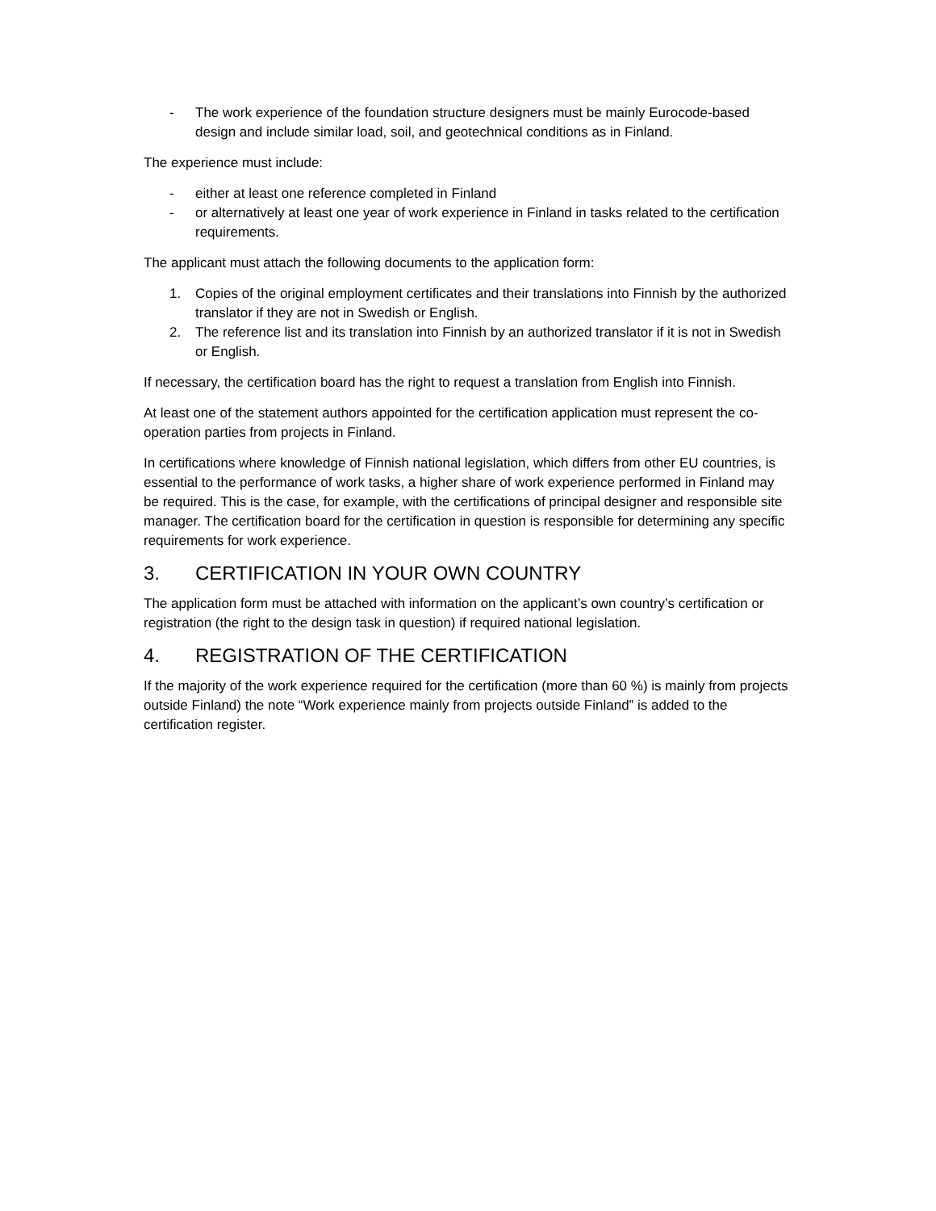- The work experience of the foundation structure designers must be mainly Eurocode-based design and include similar load, soil, and geotechnical conditions as in Finland.
The experience must include:
- either at least one reference completed in Finland
- or alternatively at least one year of work experience in Finland in tasks related to the certification requirements.
The applicant must attach the following documents to the application form:
1. Copies of the original employment certificates and their translations into Finnish by the authorized translator if they are not in Swedish or English.
2. The reference list and its translation into Finnish by an authorized translator if it is not in Swedish or English.
If necessary, the certification board has the right to request a translation from English into Finnish.
At least one of the statement authors appointed for the certification application must represent the co-operation parties from projects in Finland.
In certifications where knowledge of Finnish national legislation, which differs from other EU countries, is essential to the performance of work tasks, a higher share of work experience performed in Finland may be required. This is the case, for example, with the certifications of principal designer and responsible site manager. The certification board for the certification in question is responsible for determining any specific requirements for work experience.
3. CERTIFICATION IN YOUR OWN COUNTRY
The application form must be attached with information on the applicant’s own country’s certification or registration (the right to the design task in question) if required national legislation.
4. REGISTRATION OF THE CERTIFICATION
If the majority of the work experience required for the certification (more than 60 %) is mainly from projects outside Finland) the note “Work experience mainly from projects outside Finland” is added to the certification register.